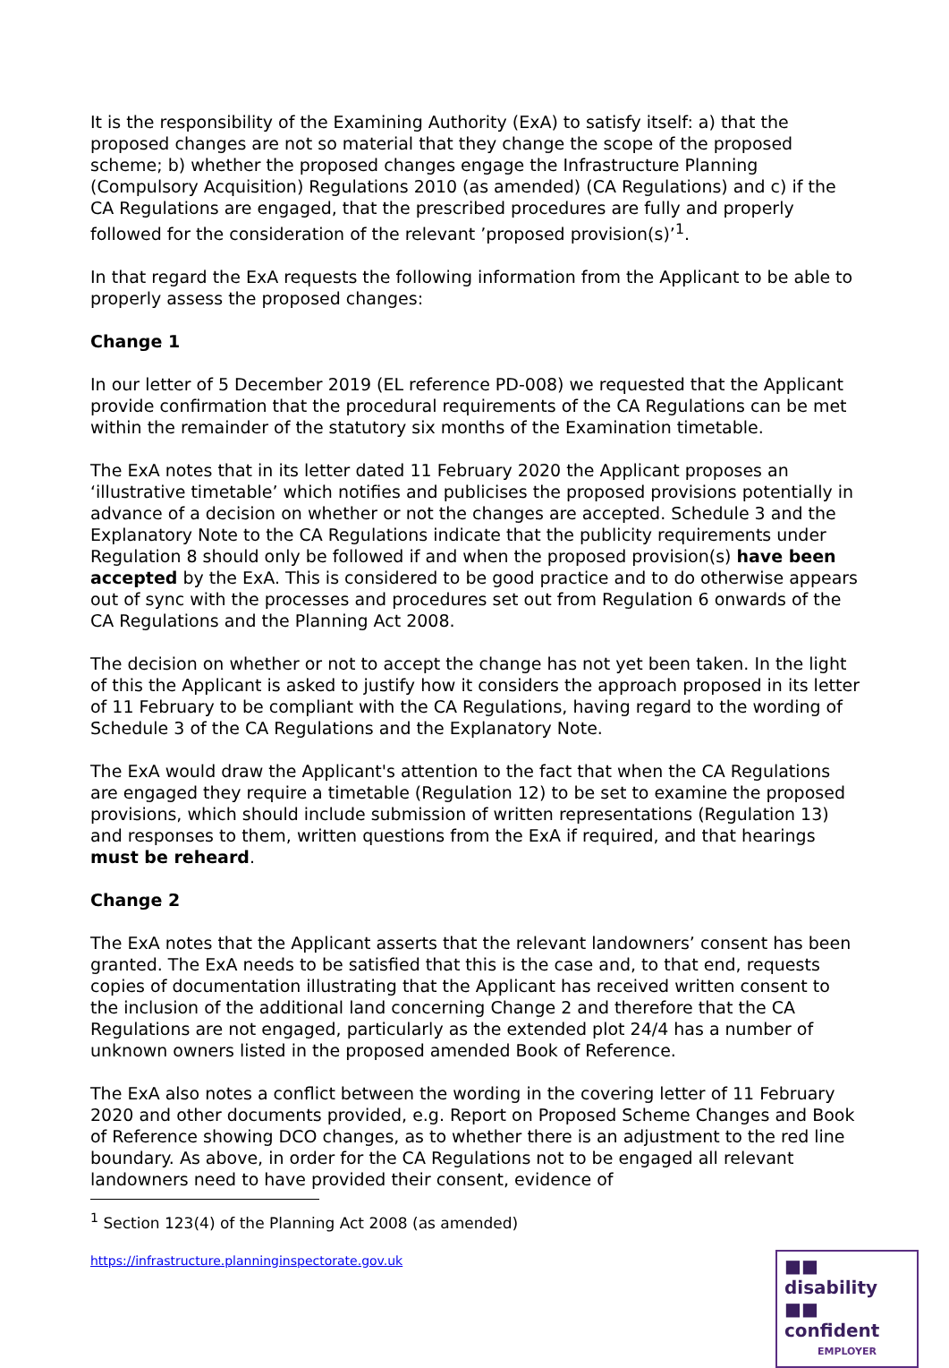It is the responsibility of the Examining Authority (ExA) to satisfy itself: a) that the proposed changes are not so material that they change the scope of the proposed scheme; b) whether the proposed changes engage the Infrastructure Planning (Compulsory Acquisition) Regulations 2010 (as amended) (CA Regulations) and c) if the CA Regulations are engaged, that the prescribed procedures are fully and properly followed for the consideration of the relevant ’proposed provision(s)’<sup>1</sup>.
In that regard the ExA requests the following information from the Applicant to be able to properly assess the proposed changes:
Change 1
In our letter of 5 December 2019 (EL reference PD-008) we requested that the Applicant provide confirmation that the procedural requirements of the CA Regulations can be met within the remainder of the statutory six months of the Examination timetable.
The ExA notes that in its letter dated 11 February 2020 the Applicant proposes an ‘illustrative timetable’ which notifies and publicises the proposed provisions potentially in advance of a decision on whether or not the changes are accepted. Schedule 3 and the Explanatory Note to the CA Regulations indicate that the publicity requirements under Regulation 8 should only be followed if and when the proposed provision(s) have been accepted by the ExA. This is considered to be good practice and to do otherwise appears out of sync with the processes and procedures set out from Regulation 6 onwards of the CA Regulations and the Planning Act 2008.
The decision on whether or not to accept the change has not yet been taken. In the light of this the Applicant is asked to justify how it considers the approach proposed in its letter of 11 February to be compliant with the CA Regulations, having regard to the wording of Schedule 3 of the CA Regulations and the Explanatory Note.
The ExA would draw the Applicant's attention to the fact that when the CA Regulations are engaged they require a timetable (Regulation 12) to be set to examine the proposed provisions, which should include submission of written representations (Regulation 13) and responses to them, written questions from the ExA if required, and that hearings must be reheard.
Change 2
The ExA notes that the Applicant asserts that the relevant landowners’ consent has been granted. The ExA needs to be satisfied that this is the case and, to that end, requests copies of documentation illustrating that the Applicant has received written consent to the inclusion of the additional land concerning Change 2 and therefore that the CA Regulations are not engaged, particularly as the extended plot 24/4 has a number of unknown owners listed in the proposed amended Book of Reference.
The ExA also notes a conflict between the wording in the covering letter of 11 February 2020 and other documents provided, e.g. Report on Proposed Scheme Changes and Book of Reference showing DCO changes, as to whether there is an adjustment to the red line boundary. As above, in order for the CA Regulations not to be engaged all relevant landowners need to have provided their consent, evidence of
<sup>1</sup> Section 123(4) of the Planning Act 2008 (as amended)
https://infrastructure.planninginspectorate.gov.uk
■■ disability
■■ confident
EMPLOYER